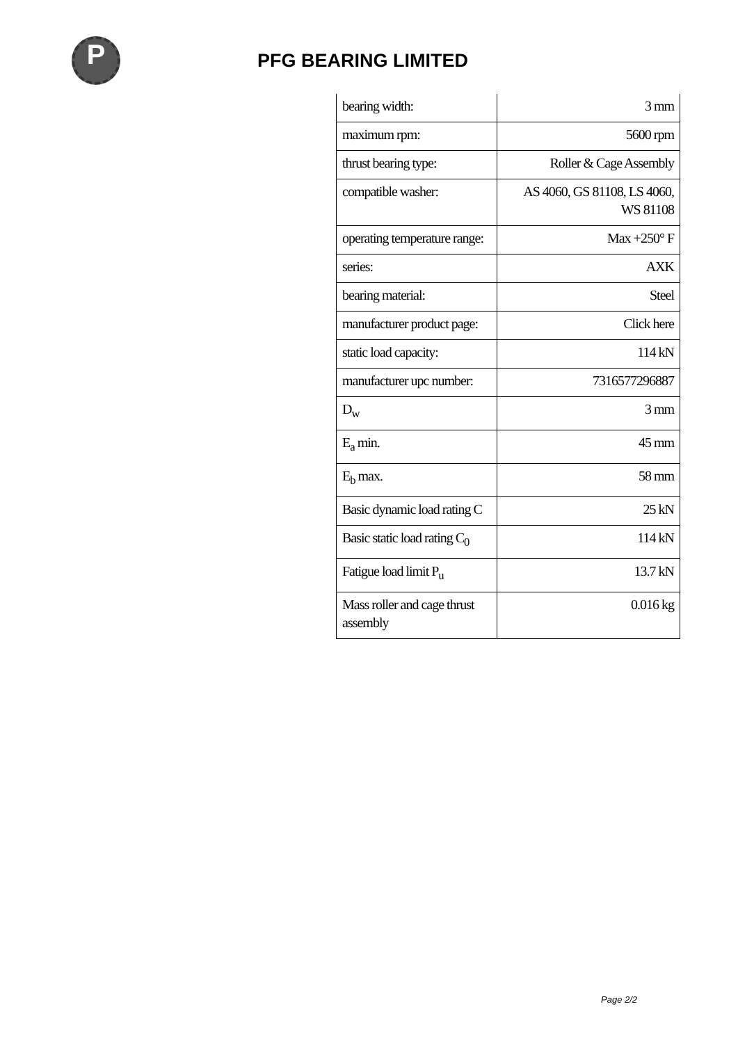P
PFG BEARING LIMITED
| bearing width: | 3 mm |
| maximum rpm: | 5600 rpm |
| thrust bearing type: | Roller & Cage Assembly |
| compatible washer: | AS 4060, GS 81108, LS 4060, WS 81108 |
| operating temperature range: | Max +250° F |
| series: | AXK |
| bearing material: | Steel |
| manufacturer product page: | Click here |
| static load capacity: | 114 kN |
| manufacturer upc number: | 7316577296887 |
| D<sub>w</sub> | 3 mm |
| E<sub>a</sub> min. | 45 mm |
| E<sub>b</sub> max. | 58 mm |
| Basic dynamic load rating C | 25 kN |
| Basic static load rating C<sub>0</sub> | 114 kN |
| Fatigue load limit P<sub>u</sub> | 13.7 kN |
| Mass roller and cage thrust assembly | 0.016 kg |
Page 2/2